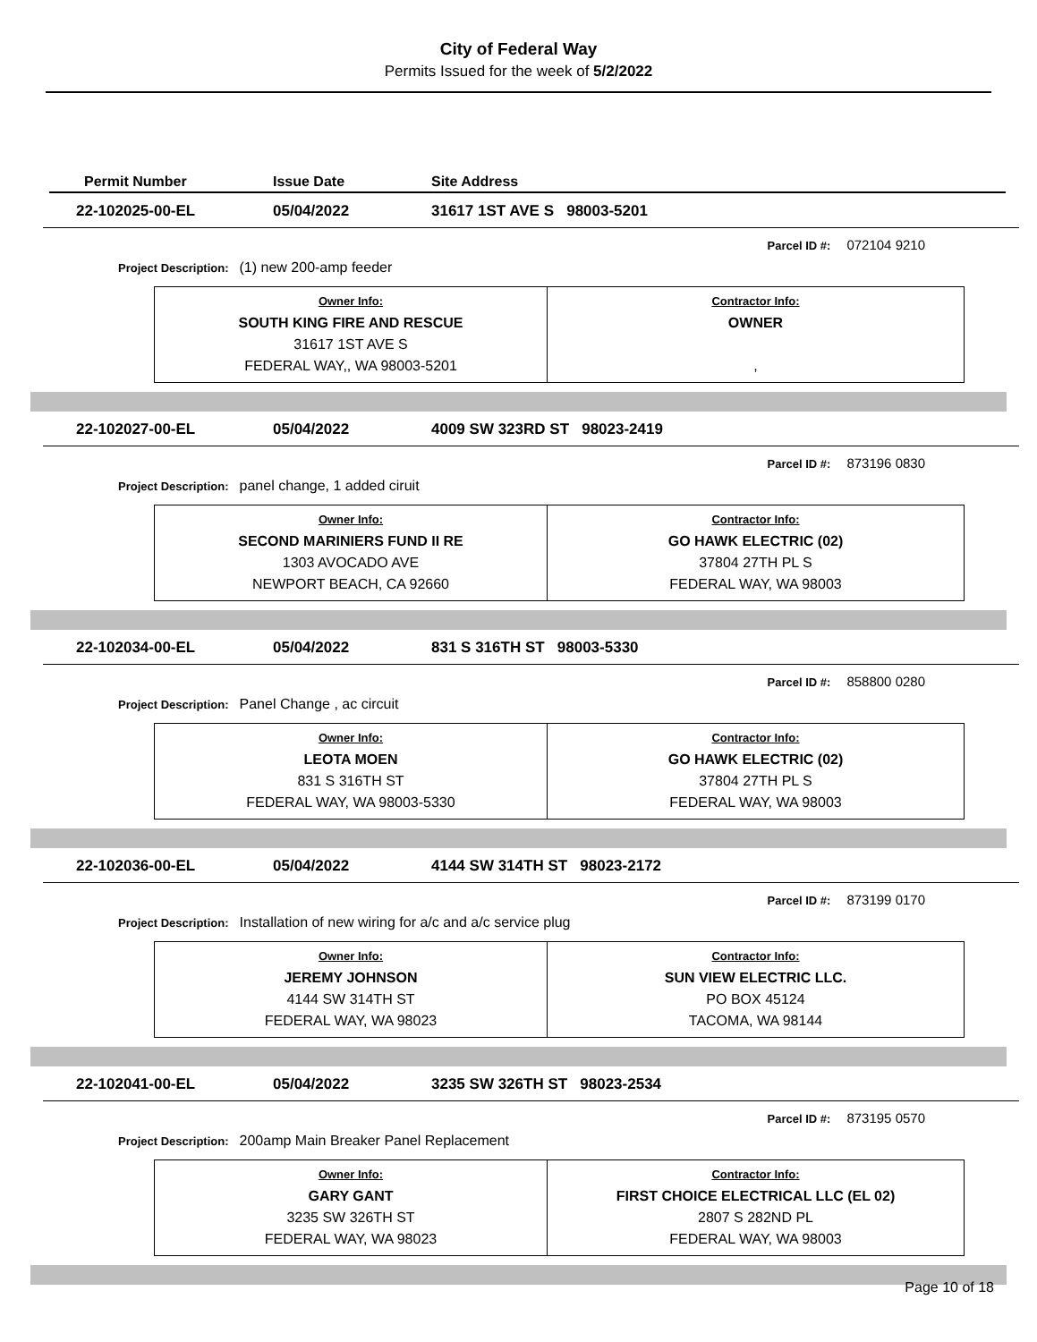City of Federal Way
Permits Issued for the week of 5/2/2022
Permit Number Issue Date Site Address
22-102025-00-EL 05/04/2022 31617 1ST AVE S 98003-5201
Parcel ID #: 072104 9210
Project Description: (1) new 200-amp feeder
| Owner Info: SOUTH KING FIRE AND RESCUE 31617 1ST AVE S FEDERAL WAY,, WA 98003-5201 | Contractor Info: OWNER , |
22-102027-00-EL 05/04/2022 4009 SW 323RD ST 98023-2419
Parcel ID #: 873196 0830
Project Description: panel change, 1 added ciruit
| Owner Info: SECOND MARINIERS FUND II RE 1303 AVOCADO AVE NEWPORT BEACH, CA 92660 | Contractor Info: GO HAWK ELECTRIC (02) 37804 27TH PL S FEDERAL WAY, WA 98003 |
22-102034-00-EL 05/04/2022 831 S 316TH ST 98003-5330
Parcel ID #: 858800 0280
Project Description: Panel Change , ac circuit
| Owner Info: LEOTA MOEN 831 S 316TH ST FEDERAL WAY, WA 98003-5330 | Contractor Info: GO HAWK ELECTRIC (02) 37804 27TH PL S FEDERAL WAY, WA 98003 |
22-102036-00-EL 05/04/2022 4144 SW 314TH ST 98023-2172
Parcel ID #: 873199 0170
Project Description: Installation of new wiring for a/c and a/c service plug
| Owner Info: JEREMY JOHNSON 4144 SW 314TH ST FEDERAL WAY, WA 98023 | Contractor Info: SUN VIEW ELECTRIC LLC. PO BOX 45124 TACOMA, WA 98144 |
22-102041-00-EL 05/04/2022 3235 SW 326TH ST 98023-2534
Parcel ID #: 873195 0570
Project Description: 200amp Main Breaker Panel Replacement
| Owner Info: GARY GANT 3235 SW 326TH ST FEDERAL WAY, WA 98023 | Contractor Info: FIRST CHOICE ELECTRICAL LLC (EL 02) 2807 S 282ND PL FEDERAL WAY, WA 98003 |
Page 10 of 18